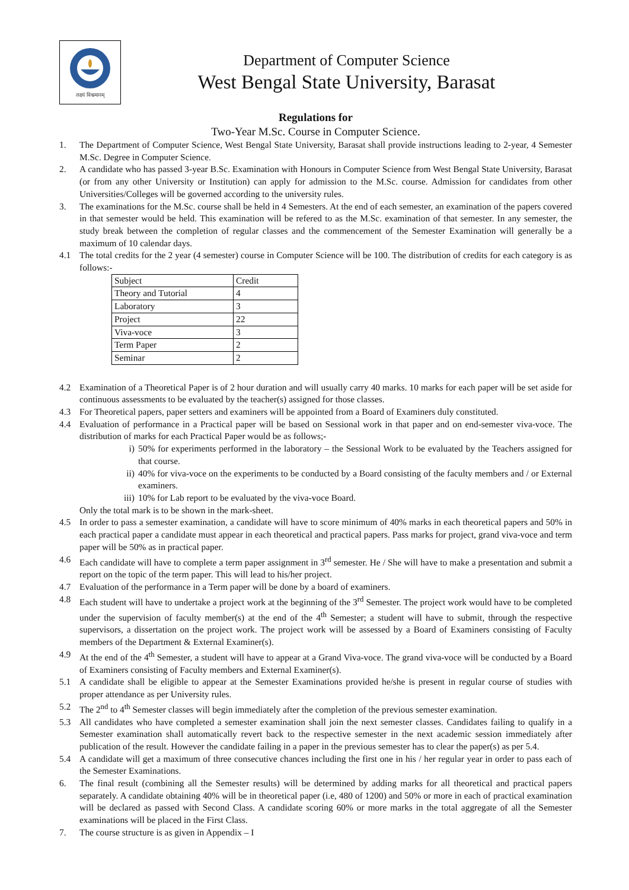लक्ष्यं विश्वमानम्
Department of Computer Science
West Bengal State University, Barasat
Regulations for
Two-Year M.Sc. Course in Computer Science.
1. The Department of Computer Science, West Bengal State University, Barasat shall provide instructions leading to 2-year, 4 Semester M.Sc. Degree in Computer Science.
2. A candidate who has passed 3-year B.Sc. Examination with Honours in Computer Science from West Bengal State University, Barasat (or from any other University or Institution) can apply for admission to the M.Sc. course. Admission for candidates from other Universities/Colleges will be governed according to the university rules.
3. The examinations for the M.Sc. course shall be held in 4 Semesters. At the end of each semester, an examination of the papers covered in that semester would be held. This examination will be refered to as the M.Sc. examination of that semester. In any semester, the study break between the completion of regular classes and the commencement of the Semester Examination will generally be a maximum of 10 calendar days.
4.1 The total credits for the 2 year (4 semester) course in Computer Science will be 100. The distribution of credits for each category is as follows:-
| Subject | Credit |
| Theory and Tutorial | 4 |
| Laboratory | 3 |
| Project | 22 |
| Viva-voce | 3 |
| Term Paper | 2 |
| Seminar | 2 |
4.2 Examination of a Theoretical Paper is of 2 hour duration and will usually carry 40 marks. 10 marks for each paper will be set aside for continuous assessments to be evaluated by the teacher(s) assigned for those classes.
4.3 For Theoretical papers, paper setters and examiners will be appointed from a Board of Examiners duly constituted.
4.4 Evaluation of performance in a Practical paper will be based on Sessional work in that paper and on end-semester viva-voce. The distribution of marks for each Practical Paper would be as follows;-
i) 50% for experiments performed in the laboratory – the Sessional Work to be evaluated by the Teachers assigned for that course.
ii) 40% for viva-voce on the experiments to be conducted by a Board consisting of the faculty members and / or External examiners.
iii) 10% for Lab report to be evaluated by the viva-voce Board.
Only the total mark is to be shown in the mark-sheet.
4.5 In order to pass a semester examination, a candidate will have to score minimum of 40% marks in each theoretical papers and 50% in each practical paper a candidate must appear in each theoretical and practical papers. Pass marks for project, grand viva-voce and term paper will be 50% as in practical paper.
4.6 Each candidate will have to complete a term paper assignment in 3<sup>rd</sup> semester. He / She will have to make a presentation and submit a report on the topic of the term paper. This will lead to his/her project.
4.7 Evaluation of the performance in a Term paper will be done by a board of examiners.
4.8 Each student will have to undertake a project work at the beginning of the 3<sup>rd</sup> Semester. The project work would have to be completed under the supervision of faculty member(s) at the end of the 4<sup>th</sup> Semester; a student will have to submit, through the respective supervisors, a dissertation on the project work. The project work will be assessed by a Board of Examiners consisting of Faculty members of the Department & External Examiner(s).
4.9 At the end of the 4<sup>th</sup> Semester, a student will have to appear at a Grand Viva-voce. The grand viva-voce will be conducted by a Board of Examiners consisting of Faculty members and External Examiner(s).
5.1 A candidate shall be eligible to appear at the Semester Examinations provided he/she is present in regular course of studies with proper attendance as per University rules.
5.2 The 2<sup>nd</sup> to 4<sup>th</sup> Semester classes will begin immediately after the completion of the previous semester examination.
5.3 All candidates who have completed a semester examination shall join the next semester classes. Candidates failing to qualify in a Semester examination shall automatically revert back to the respective semester in the next academic session immediately after publication of the result. However the candidate failing in a paper in the previous semester has to clear the paper(s) as per 5.4.
5.4 A candidate will get a maximum of three consecutive chances including the first one in his / her regular year in order to pass each of the Semester Examinations.
6. The final result (combining all the Semester results) will be determined by adding marks for all theoretical and practical papers separately. A candidate obtaining 40% will be in theoretical paper (i.e, 480 of 1200) and 50% or more in each of practical examination will be declared as passed with Second Class. A candidate scoring 60% or more marks in the total aggregate of all the Semester examinations will be placed in the First Class.
7. The course structure is as given in Appendix – I